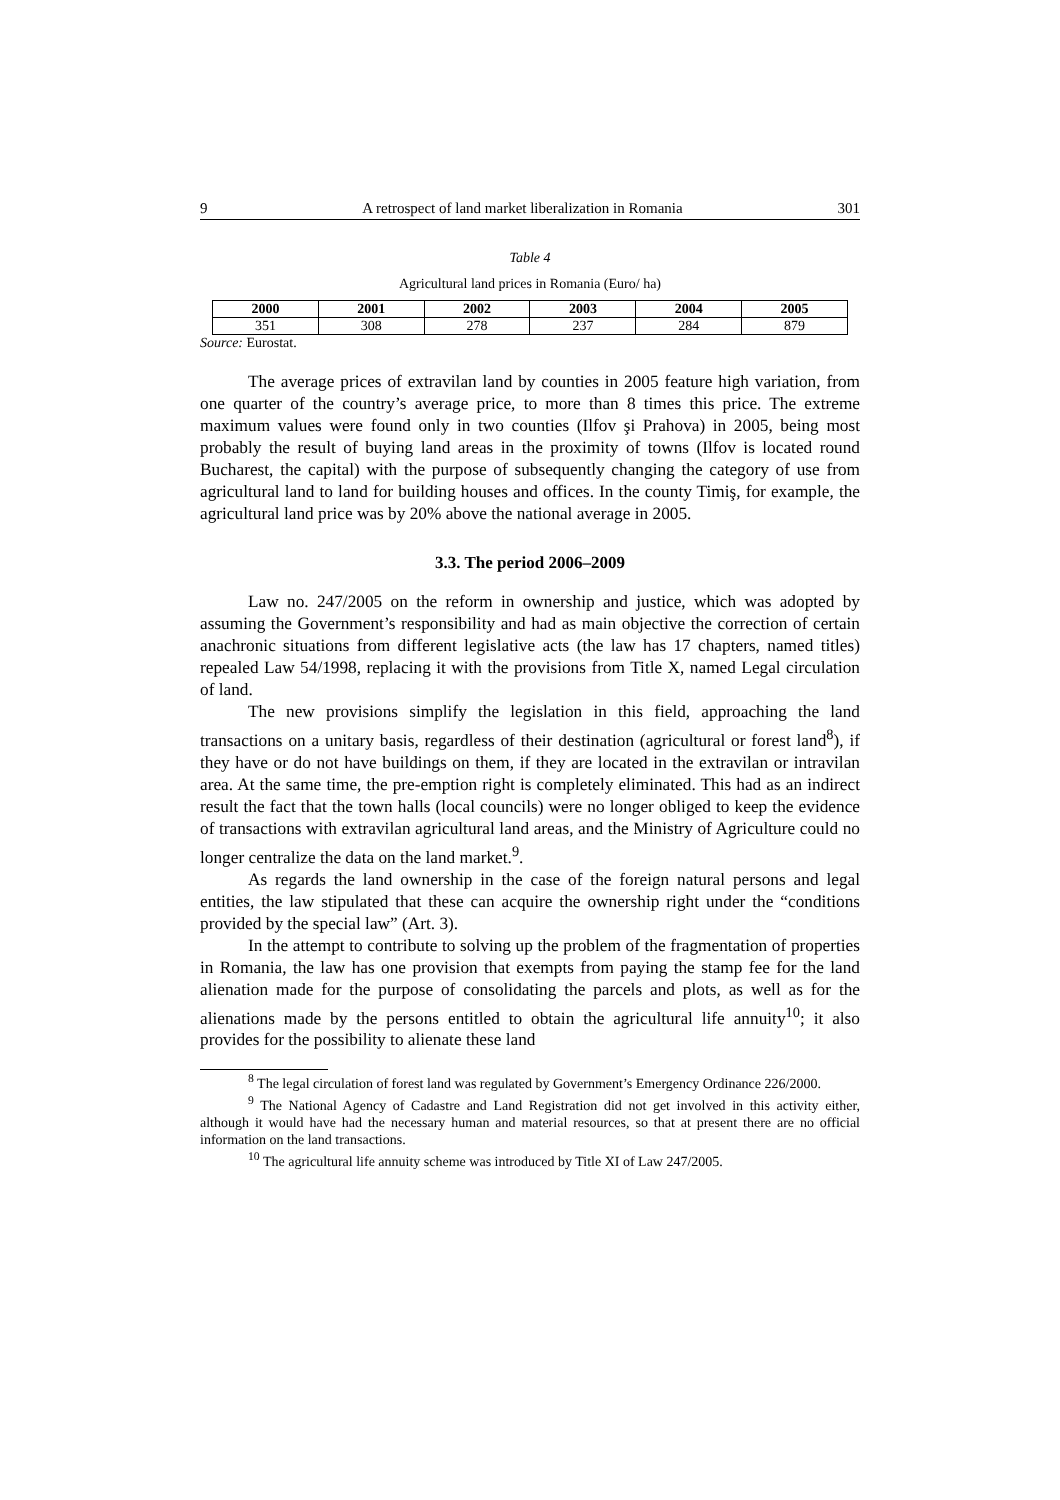9 A retrospect of land market liberalization in Romania 301
Table 4
Agricultural land prices in Romania (Euro/ ha)
| 2000 | 2001 | 2002 | 2003 | 2004 | 2005 |
| --- | --- | --- | --- | --- | --- |
| 351 | 308 | 278 | 237 | 284 | 879 |
Source: Eurostat.
The average prices of extravilan land by counties in 2005 feature high variation, from one quarter of the country’s average price, to more than 8 times this price. The extreme maximum values were found only in two counties (Ilfov şi Prahova) in 2005, being most probably the result of buying land areas in the proximity of towns (Ilfov is located round Bucharest, the capital) with the purpose of subsequently changing the category of use from agricultural land to land for building houses and offices. In the county Timiş, for example, the agricultural land price was by 20% above the national average in 2005.
3.3. The period 2006–2009
Law no. 247/2005 on the reform in ownership and justice, which was adopted by assuming the Government’s responsibility and had as main objective the correction of certain anachronic situations from different legislative acts (the law has 17 chapters, named titles) repealed Law 54/1998, replacing it with the provisions from Title X, named Legal circulation of land.
The new provisions simplify the legislation in this field, approaching the land transactions on a unitary basis, regardless of their destination (agricultural or forest land<sup>8</sup>), if they have or do not have buildings on them, if they are located in the extravilan or intravilan area. At the same time, the pre-emption right is completely eliminated. This had as an indirect result the fact that the town halls (local councils) were no longer obliged to keep the evidence of transactions with extravilan agricultural land areas, and the Ministry of Agriculture could no longer centralize the data on the land market.<sup>9</sup>.
As regards the land ownership in the case of the foreign natural persons and legal entities, the law stipulated that these can acquire the ownership right under the “conditions provided by the special law” (Art. 3).
In the attempt to contribute to solving up the problem of the fragmentation of properties in Romania, the law has one provision that exempts from paying the stamp fee for the land alienation made for the purpose of consolidating the parcels and plots, as well as for the alienations made by the persons entitled to obtain the agricultural life annuity<sup>10</sup>; it also provides for the possibility to alienate these land
<sup>8</sup> The legal circulation of forest land was regulated by Government’s Emergency Ordinance 226/2000.
<sup>9</sup> The National Agency of Cadastre and Land Registration did not get involved in this activity either, although it would have had the necessary human and material resources, so that at present there are no official information on the land transactions.
<sup>10</sup> The agricultural life annuity scheme was introduced by Title XI of Law 247/2005.